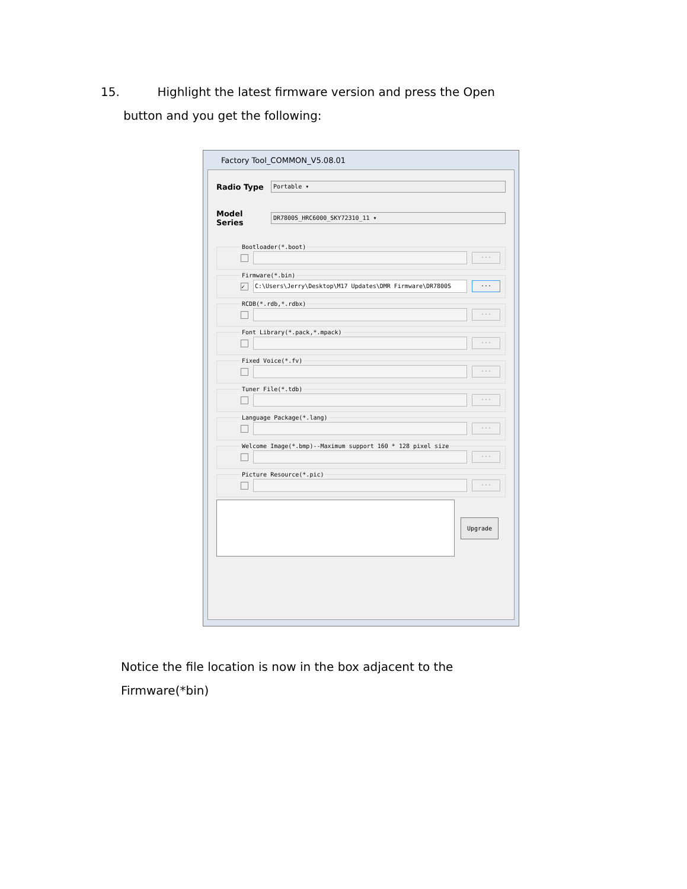15. Highlight the latest firmware version and press the Open
button and you get the following:
Factory Tool_COMMON_V5.08.01
Radio Type
Portable ▾
Model Series
DR7800S_HRC6000_SKY72310_11 ▾
Bootloader(*.boot)
...
Firmware(*.bin)
✓ C:\Users\Jerry\Desktop\M17 Updates\DMR Firmware\DR7800S...
RCDB(*.rdb,*.rdbx)
...
Font Library(*.pack,*.mpack)
...
Fixed Voice(*.fv)
...
Tuner File(*.tdb)
...
Language Package(*.lang)
...
Welcome Image(*.bmp)--Maximum support 160 * 128 pixel size
...
Picture Resource(*.pic)
...
Upgrade
Notice the file location is now in the box adjacent to the
Firmware(*bin)